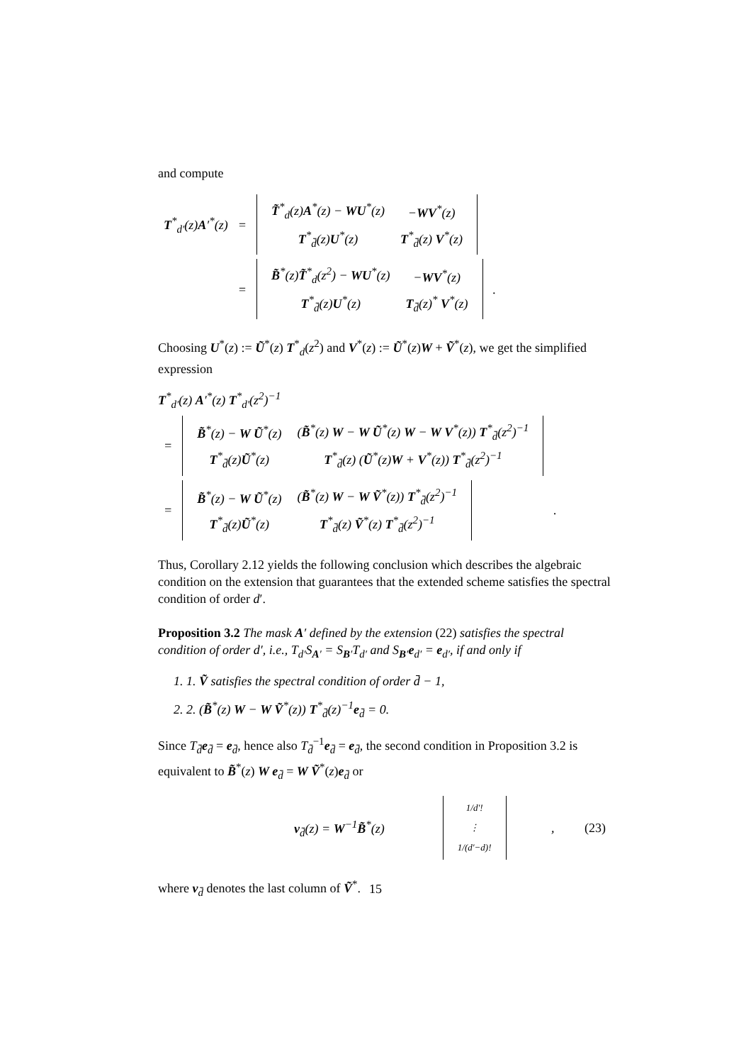and compute
| T<sup>*</sup><sub>d′</sub>(z) A ′<sup>*</sup>(z) | = | / T̃<sup>*</sup><sub>d</sub>(z) A<sup>*</sup>(z) − WU<sup>*</sup>(z) / − WV<sup>*</sup>(z) / / T<sup>*</sup><sub>d̄</sub>(z) U<sup>*</sup>(z) / T<sup>*</sup><sub>d̄</sub>(z) V<sup>*</sup>(z) / | |
| | = | / B̃<sup>*</sup>(z) T̃<sup>*</sup><sub>d</sub>(z<sup>2</sup>) − WU<sup>*</sup>(z) / − WV<sup>*</sup>(z) / / T<sup>*</sup><sub>d̄</sub>(z) U<sup>*</sup>(z) / T<sub>d̄</sub>(z)<sup>*</sup> V<sup>*</sup>(z) / | . |
Choosing U<sup>*</sup>(z) := Ũ<sup>*</sup>(z) T<sup>*</sup><sub>d</sub>(z<sup>2</sup>) and V<sup>*</sup>(z) := Ũ<sup>*</sup>(z)W + Ṽ<sup>*</sup>(z), we get the simplified expression
T<sup>*</sup><sub>d′</sub>(z) A′<sup>*</sup>(z) T<sup>*</sup><sub>d′</sub>(z<sup>2</sup>)<sup>−1</sup>
| = | / B̃<sup>*</sup>(z) − W Ũ<sup>*</sup>(z) / ( B̃<sup>*</sup>(z) W − W Ũ<sup>*</sup>(z) W − W V<sup>*</sup>(z)) T<sup>*</sup><sub>d̄</sub>(z<sup>2</sup>)<sup>−1</sup> / / T<sup>*</sup><sub>d̄</sub>(z) Ũ<sup>*</sup>(z) / T<sup>*</sup><sub>d̄</sub>(z) ( Ũ<sup>*</sup>(z) W + V<sup>*</sup>(z)) T<sup>*</sup><sub>d̄</sub>(z<sup>2</sup>)<sup>−1</sup> / | |
| = | / B̃<sup>*</sup>(z) − W Ũ<sup>*</sup>(z) / ( B̃<sup>*</sup>(z) W − W Ṽ<sup>*</sup>(z)) T<sup>*</sup><sub>d̄</sub>(z<sup>2</sup>)<sup>−1</sup> / / T<sup>*</sup><sub>d̄</sub>(z) Ũ<sup>*</sup>(z) / T<sup>*</sup><sub>d̄</sub>(z) Ṽ<sup>*</sup>(z) T<sup>*</sup><sub>d̄</sub>(z<sup>2</sup>)<sup>−1</sup> / | . |
Thus, Corollary 2.12 yields the following conclusion which describes the algebraic condition on the extension that guarantees that the extended scheme satisfies the spectral condition of order d′.
Proposition 3.2 The mask A′ defined by the extension (22) satisfies the spectral condition of order d′, i.e., T<sub>d′</sub>S<sub>A′</sub> = S<sub>B′</sub>T<sub>d′</sub> and S<sub>B′</sub>e<sub>d′</sub> = e<sub>d′</sub>, if and only if
1. 1. Ṽ satisfies the spectral condition of order d̄ − 1,
2. 2. (B̃<sup>*</sup>(z) W − W Ṽ<sup>*</sup>(z)) T<sup>*</sup><sub>d̄</sub>(z)<sup>−1</sup>e<sub>d̄</sub> = 0.
Since T<sub>d̄</sub>e<sub>d̄</sub> = e<sub>d̄</sub>, hence also T<sub>d̄</sub><sup>−1</sup>e<sub>d̄</sub> = e<sub>d̄</sub>, the second condition in Proposition 3.2 is equivalent to B̃<sup>*</sup>(z) W e<sub>d̄</sub> = W Ṽ<sup>*</sup>(z)e<sub>d̄</sub> or
| | v<sub>d̄</sub>(z) = W<sup>−1</sup> B̃<sup>*</sup>(z) | / 1/d′! / / ⋮ / / 1/(d′−d)! / | , | (23) |
where v<sub>d̄</sub> denotes the last column of Ṽ<sup>*</sup>.
15